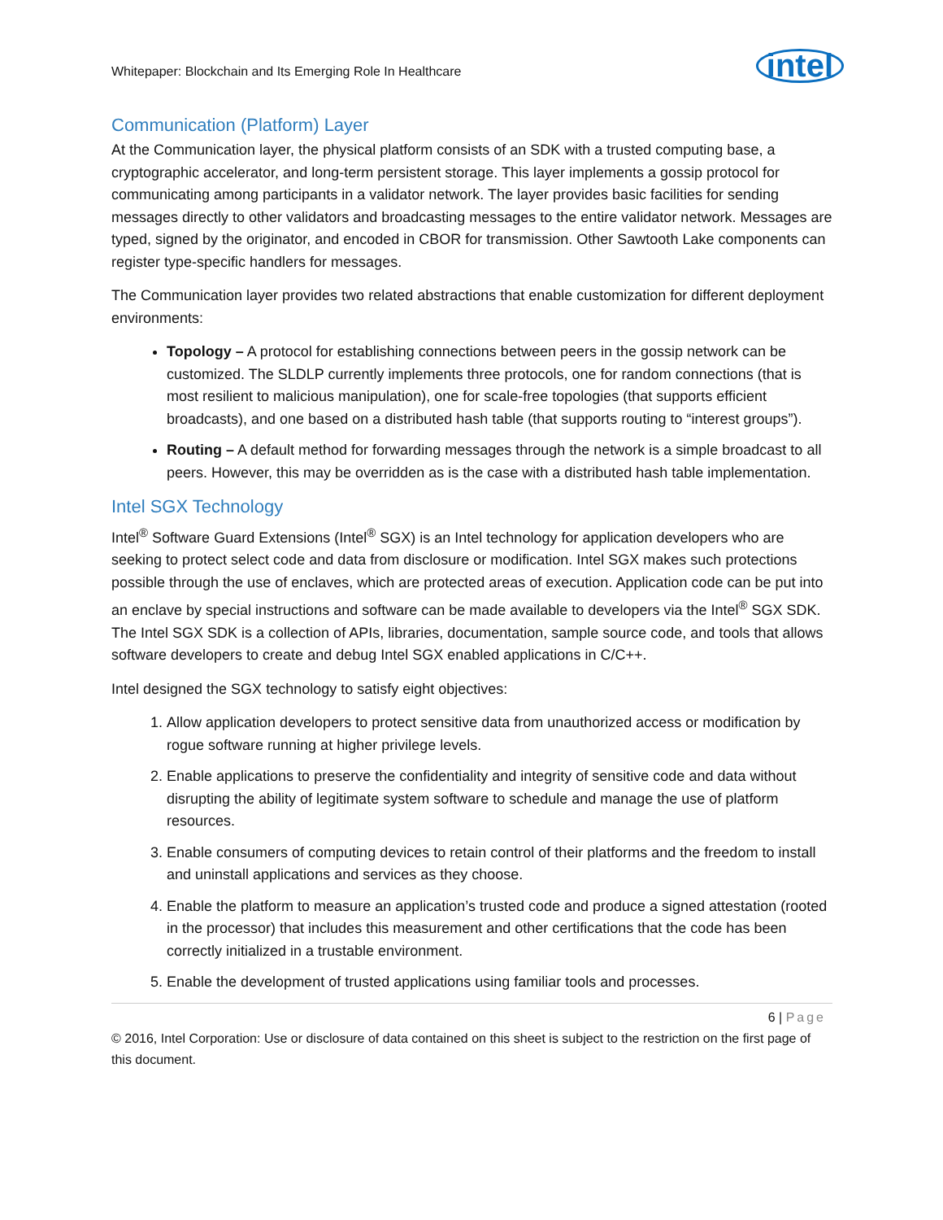Whitepaper: Blockchain and Its Emerging Role In Healthcare
intel
Communication (Platform) Layer
At the Communication layer, the physical platform consists of an SDK with a trusted computing base, a cryptographic accelerator, and long-term persistent storage. This layer implements a gossip protocol for communicating among participants in a validator network. The layer provides basic facilities for sending messages directly to other validators and broadcasting messages to the entire validator network. Messages are typed, signed by the originator, and encoded in CBOR for transmission. Other Sawtooth Lake components can register type-specific handlers for messages.
The Communication layer provides two related abstractions that enable customization for different deployment environments:
Topology – A protocol for establishing connections between peers in the gossip network can be customized. The SLDLP currently implements three protocols, one for random connections (that is most resilient to malicious manipulation), one for scale-free topologies (that supports efficient broadcasts), and one based on a distributed hash table (that supports routing to “interest groups”).
Routing – A default method for forwarding messages through the network is a simple broadcast to all peers. However, this may be overridden as is the case with a distributed hash table implementation.
Intel SGX Technology
Intel<sup>®</sup> Software Guard Extensions (Intel<sup>®</sup> SGX) is an Intel technology for application developers who are seeking to protect select code and data from disclosure or modification. Intel SGX makes such protections possible through the use of enclaves, which are protected areas of execution. Application code can be put into an enclave by special instructions and software can be made available to developers via the Intel<sup>®</sup> SGX SDK. The Intel SGX SDK is a collection of APIs, libraries, documentation, sample source code, and tools that allows software developers to create and debug Intel SGX enabled applications in C/C++.
Intel designed the SGX technology to satisfy eight objectives:
1. Allow application developers to protect sensitive data from unauthorized access or modification by rogue software running at higher privilege levels.
2. Enable applications to preserve the confidentiality and integrity of sensitive code and data without disrupting the ability of legitimate system software to schedule and manage the use of platform resources.
3. Enable consumers of computing devices to retain control of their platforms and the freedom to install and uninstall applications and services as they choose.
4. Enable the platform to measure an application’s trusted code and produce a signed attestation (rooted in the processor) that includes this measurement and other certifications that the code has been correctly initialized in a trustable environment.
5. Enable the development of trusted applications using familiar tools and processes.
6 | Page
© 2016, Intel Corporation: Use or disclosure of data contained on this sheet is subject to the restriction on the first page of this document.